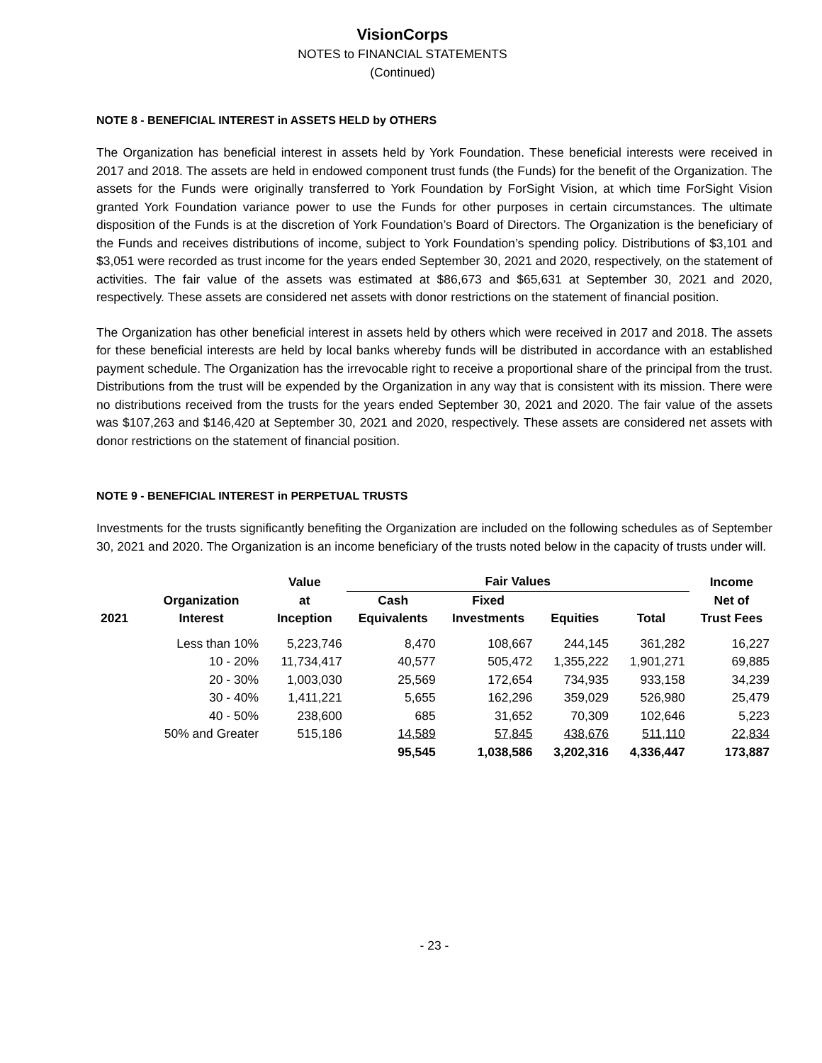VisionCorps
NOTES to FINANCIAL STATEMENTS
(Continued)
NOTE 8 - BENEFICIAL INTEREST in ASSETS HELD by OTHERS
The Organization has beneficial interest in assets held by York Foundation. These beneficial interests were received in 2017 and 2018. The assets are held in endowed component trust funds (the Funds) for the benefit of the Organization. The assets for the Funds were originally transferred to York Foundation by ForSight Vision, at which time ForSight Vision granted York Foundation variance power to use the Funds for other purposes in certain circumstances. The ultimate disposition of the Funds is at the discretion of York Foundation’s Board of Directors. The Organization is the beneficiary of the Funds and receives distributions of income, subject to York Foundation’s spending policy. Distributions of $3,101 and $3,051 were recorded as trust income for the years ended September 30, 2021 and 2020, respectively, on the statement of activities. The fair value of the assets was estimated at $86,673 and $65,631 at September 30, 2021 and 2020, respectively. These assets are considered net assets with donor restrictions on the statement of financial position.
The Organization has other beneficial interest in assets held by others which were received in 2017 and 2018. The assets for these beneficial interests are held by local banks whereby funds will be distributed in accordance with an established payment schedule. The Organization has the irrevocable right to receive a proportional share of the principal from the trust. Distributions from the trust will be expended by the Organization in any way that is consistent with its mission. There were no distributions received from the trusts for the years ended September 30, 2021 and 2020. The fair value of the assets was $107,263 and $146,420 at September 30, 2021 and 2020, respectively. These assets are considered net assets with donor restrictions on the statement of financial position.
NOTE 9 - BENEFICIAL INTEREST in PERPETUAL TRUSTS
Investments for the trusts significantly benefiting the Organization are included on the following schedules as of September 30, 2021 and 2020. The Organization is an income beneficiary of the trusts noted below in the capacity of trusts under will.
| | | Value | Fair Values | | | | Income |
| --- | --- | --- | --- | --- | --- | --- | --- |
| | Organization | at | Cash | Fixed | | | Net of |
| 2021 | Interest | Inception | Equivalents | Investments | Equities | Total | Trust Fees |
| | Less than 10% | 5,223,746 | 8,470 | 108,667 | 244,145 | 361,282 | 16,227 |
| | 10 - 20% | 11,734,417 | 40,577 | 505,472 | 1,355,222 | 1,901,271 | 69,885 |
| | 20 - 30% | 1,003,030 | 25,569 | 172,654 | 734,935 | 933,158 | 34,239 |
| | 30 - 40% | 1,411,221 | 5,655 | 162,296 | 359,029 | 526,980 | 25,479 |
| | 40 - 50% | 238,600 | 685 | 31,652 | 70,309 | 102,646 | 5,223 |
| | 50% and Greater | 515,186 | 14,589 | 57,845 | 438,676 | 511,110 | 22,834 |
| | | | 95,545 | 1,038,586 | 3,202,316 | 4,336,447 | 173,887 |
- 23 -